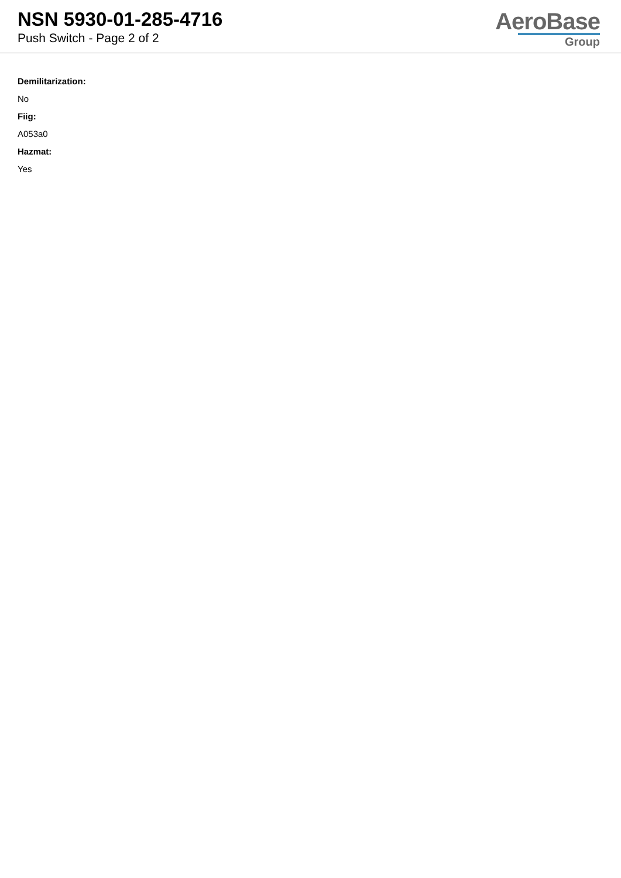NSN 5930-01-285-4716
Push Switch - Page 2 of 2
AeroBase
Group
Demilitarization:
No
Fiig:
A053a0
Hazmat:
Yes